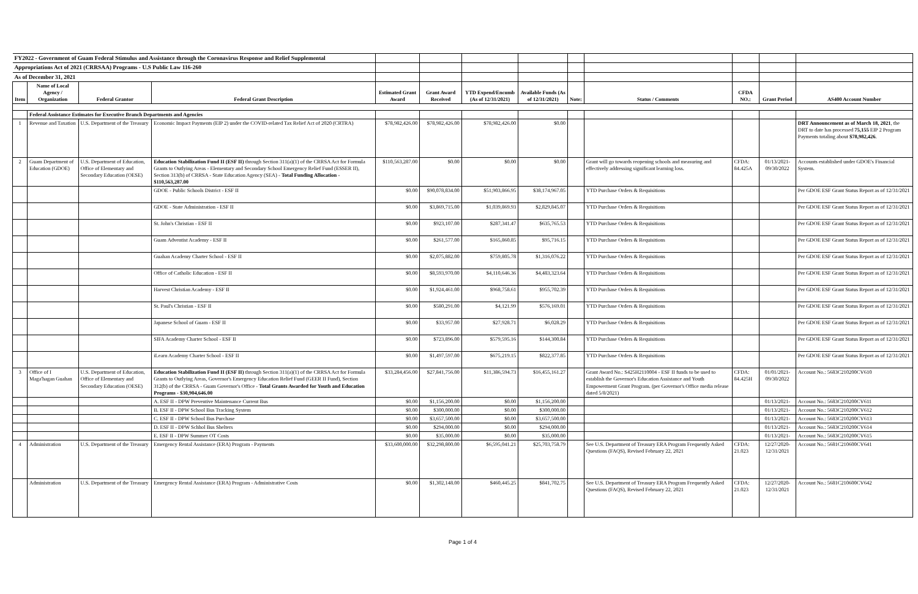| FY2022 - Government of Guam Federal Stimulus and Assistance through the Coronavirus Response and Relief Supplemental | | | | | | | | | | | | |
| Appropriations Act of 2021 (CRRSAA) Programs - U.S Public Law 116-260 | | | | | | | | | | | | |
| As of December 31, 2021 | | | | | | | | | | | | |
| Item | Name of Local Agency / Organization | Federal Grantor | Federal Grant Description | Estimated Grant Award | Grant Award Received | YTD Expend/Encumb (As of 12/31/2021) | Available Funds (As of 12/31/2021) | Note: | Status / Comments | CFDA NO.: | Grant Period | AS400 Account Number |
| | Federal Assistance Estimates for Executive Branch Departments and Agencies | | | | | | | | | | | |
| 1 | Revenue and Taxation | U.S. Department of the Treasury | Economic Impact Payments (EIP 2) under the COVID-related Tax Relief Act of 2020 (CRTRA) | $78,982,426.00 | $78,982,426.00 | $78,982,426.00 | $0.00 | | | | | DRT Announcement as of March 18, 2021 , the DRT to date has processed 75,155 EIP 2 Program Payments totaling about $78,982,426 . |
| 2 | Guam Department of Education (GDOE) | U.S. Department of Education, Office of Elementary and Secondary Education (OESE) | Education Stabilization Fund II (ESF II) through Section 311(a)(1) of the CRRSA Act for Formula Grants to Outlying Areas - Elementary and Secondary School Emergency Relief Fund (ESSER II), Section 313(b) of CRRSA - State Education Agency (SEA) - Total Funding Allocation - $110,563,287.00 | $110,563,287.00 | $0.00 | $0.00 | $0.00 | | Grant will go towards reopening schools and measuring and effectively addressing significant learning loss. | CFDA: 84.425A | 01/13/2021- 09/30/2022 | Accounts established under GDOE's Financial System. |
| | | | GDOE - Public Schools District - ESF II | $0.00 | $90,078,834.00 | $51,903,866.95 | $38,174,967.05 | | YTD Purchase Orders & Requisitions | | | Per GDOE ESF Grant Status Report as of 12/31/2021 |
| | | | GDOE - State Administration - ESF II | $0.00 | $3,869,715.00 | $1,039,869.93 | $2,829,845.07 | | YTD Purchase Orders & Requisitions | | | Per GDOE ESF Grant Status Report as of 12/31/2021 |
| | | | St. John's Christian - ESF II | $0.00 | $923,107.00 | $287,341.47 | $635,765.53 | | YTD Purchase Orders & Requisitions | | | Per GDOE ESF Grant Status Report as of 12/31/2021 |
| | | | Guam Adventist Academy - ESF II | $0.00 | $261,577.00 | $165,860.85 | $95,716.15 | | YTD Purchase Orders & Requisitions | | | Per GDOE ESF Grant Status Report as of 12/31/2021 |
| | | | Guahan Academy Charter School - ESF II | $0.00 | $2,075,882.00 | $759,805.78 | $1,316,076.22 | | YTD Purchase Orders & Requisitions | | | Per GDOE ESF Grant Status Report as of 12/31/2021 |
| | | | Office of Catholic Education - ESF II | $0.00 | $8,593,970.00 | $4,110,646.36 | $4,483,323.64 | | YTD Purchase Orders & Requisitions | | | Per GDOE ESF Grant Status Report as of 12/31/2021 |
| | | | Harvest Christian Academy - ESF II | $0.00 | $1,924,461.00 | $968,758.61 | $955,702.39 | | YTD Purchase Orders & Requisitions | | | Per GDOE ESF Grant Status Report as of 12/31/2021 |
| | | | St. Paul's Christian - ESF II | $0.00 | $580,291.00 | $4,121.99 | $576,169.01 | | YTD Purchase Orders & Requisitions | | | Per GDOE ESF Grant Status Report as of 12/31/2021 |
| | | | Japanese School of Guam - ESF II | $0.00 | $33,957.00 | $27,928.71 | $6,028.29 | | YTD Purchase Orders & Requisitions | | | Per GDOE ESF Grant Status Report as of 12/31/2021 |
| | | | SIFA Academy Charter School - ESF II | $0.00 | $723,896.00 | $579,595.16 | $144,300.84 | | YTD Purchase Orders & Requisitions | | | Per GDOE ESF Grant Status Report as of 12/31/2021 |
| | | | iLearn Academy Charter School - ESF II | $0.00 | $1,497,597.00 | $675,219.15 | $822,377.85 | | YTD Purchase Orders & Requisitions | | | Per GDOE ESF Grant Status Report as of 12/31/2021 |
| 3 | Office of I Maga'hagan Guahan | U.S. Department of Education, Office of Elementary and Secondary Education (OESE) | Education Stabilization Fund II (ESF II) through Section 311(a)(1) of the CRRSA Act for Formula Grants to Outlying Areas, Governor's Emergency Education Relief Fund (GEER II Fund), Section 312(b) of the CRRSA - Guam Governor's Office - Total Grants Awarded for Youth and Education Programs - $30,904,646.00 | $33,284,456.00 | $27,841,756.00 | $11,386,594.73 | $16,455,161.27 | | Grant Award No.: S425H2110004 - ESF II funds to be used to establish the Governor's Education Assistance and Youth Empowerment Grant Program. (per Governor's Office media release dated 5/8/2021) | CFDA: 84.425H | 01/01/2021- 09/30/2022 | Account No.: 5683C210200CV610 |
| | | | A. ESF II - DPW Preventive Maintenance Current Bus | $0.00 | $1,156,200.00 | $0.00 | $1,156,200.00 | | | | 01/13/2021- | Account No.: 5683C210200CV611 |
| | | | B. ESF II - DPW School Bus Tracking System | $0.00 | $300,000.00 | $0.00 | $300,000.00 | | | | 01/13/2021- | Account No.: 5683C210200CV612 |
| | | | C. ESF II - DPW School Bus Purchase | $0.00 | $3,657,500.00 | $0.00 | $3,657,500.00 | | | | 01/13/2021- | Account No.: 5683C210200CV613 |
| | | | D. ESF II - DPW Schhol Bus Shelters | $0.00 | $294,000.00 | $0.00 | $294,000.00 | | | | 01/13/2021- | Account No.: 5683C210200CV614 |
| | | | E. ESF II - DPW Summer OT Costs | $0.00 | $35,000.00 | $0.00 | $35,000.00 | | | | 01/13/2021- | Account No.: 5683C210200CV615 |
| 4 | Administration | U.S. Department of the Treasury | Emergency Rental Assistance (ERA) Program - Payments | $33,600,000.00 | $32,298,800.00 | $6,595,041.21 | $25,703,758.79 | | See U.S. Department of Treasury ERA Program Frequently Asked Questions (FAQS), Revised February 22, 2021 | CFDA: 21.023 | 12/27/2020- 12/31/2021 | Account No.: 5681C210600CV641 |
| | Administration | U.S. Department of the Treasury | Emergency Rental Assistance (ERA) Program - Administrative Costs | $0.00 | $1,302,148.00 | $460,445.25 | $841,702.75 | | See U.S. Department of Treasury ERA Program Frequently Asked Questions (FAQS), Revised February 22, 2021 | CFDA: 21.023 | 12/27/2020- 12/31/2021 | Account No.: 5681C210600CV642 |
Page 1 of 4